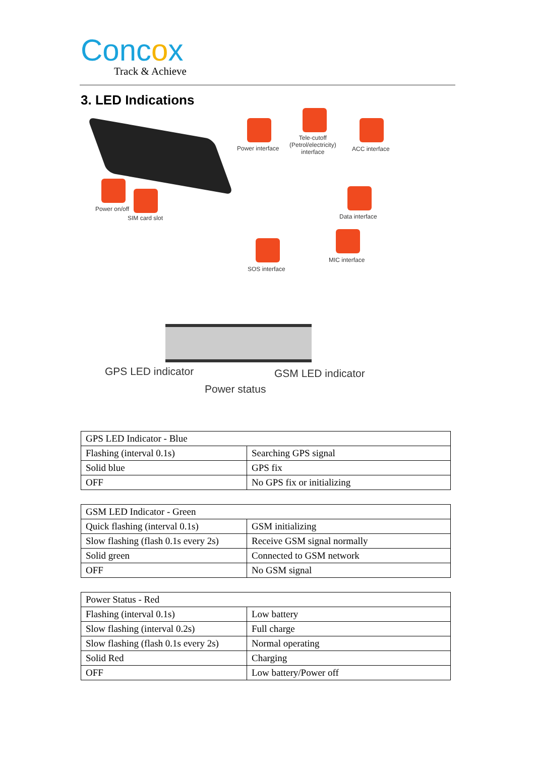Concox
Track & Achieve
3. LED Indications
Power interface
Tele-cutoff
(Petrol/electricity)
interface
ACC interface
Power on/off
SIM card slot Data interface
MIC interface
SOS interface
GPS LED indicator GSM LED indicator
Power status
| GPS LED Indicator - Blue | |
| Flashing (interval 0.1s) | Searching GPS signal |
| Solid blue | GPS fix |
| OFF | No GPS fix or initializing |
| GSM LED Indicator - Green | |
| Quick flashing (interval 0.1s) | GSM initializing |
| Slow flashing (flash 0.1s every 2s) | Receive GSM signal normally |
| Solid green | Connected to GSM network |
| OFF | No GSM signal |
| Power Status - Red | |
| Flashing (interval 0.1s) | Low battery |
| Slow flashing (interval 0.2s) | Full charge |
| Slow flashing (flash 0.1s every 2s) | Normal operating |
| Solid Red | Charging |
| OFF | Low battery/Power off |